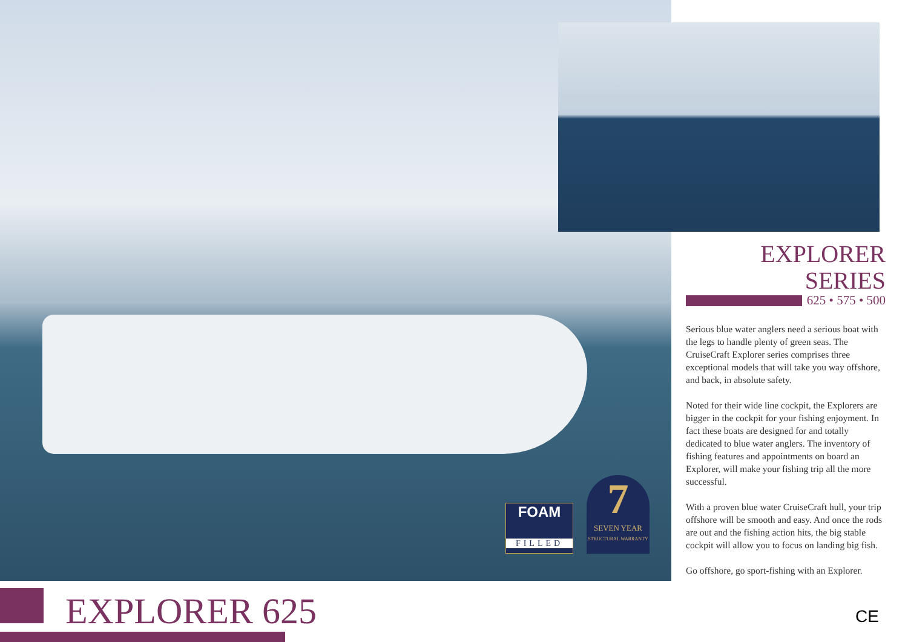FOAM
FILLED
7
SEVEN YEAR
STRUCTURAL WARRANTY
EXPLORER SERIES
625 • 575 • 500
Serious blue water anglers need a serious boat with the legs to handle plenty of green seas. The CruiseCraft Explorer series comprises three exceptional models that will take you way offshore, and back, in absolute safety.
Noted for their wide line cockpit, the Explorers are bigger in the cockpit for your fishing enjoyment. In fact these boats are designed for and totally dedicated to blue water anglers. The inventory of fishing features and appointments on board an Explorer, will make your fishing trip all the more successful.
With a proven blue water CruiseCraft hull, your trip offshore will be smooth and easy. And once the rods are out and the fishing action hits, the big stable cockpit will allow you to focus on landing big fish.
Go offshore, go sport-fishing with an Explorer.
EXPLORER 625
CE